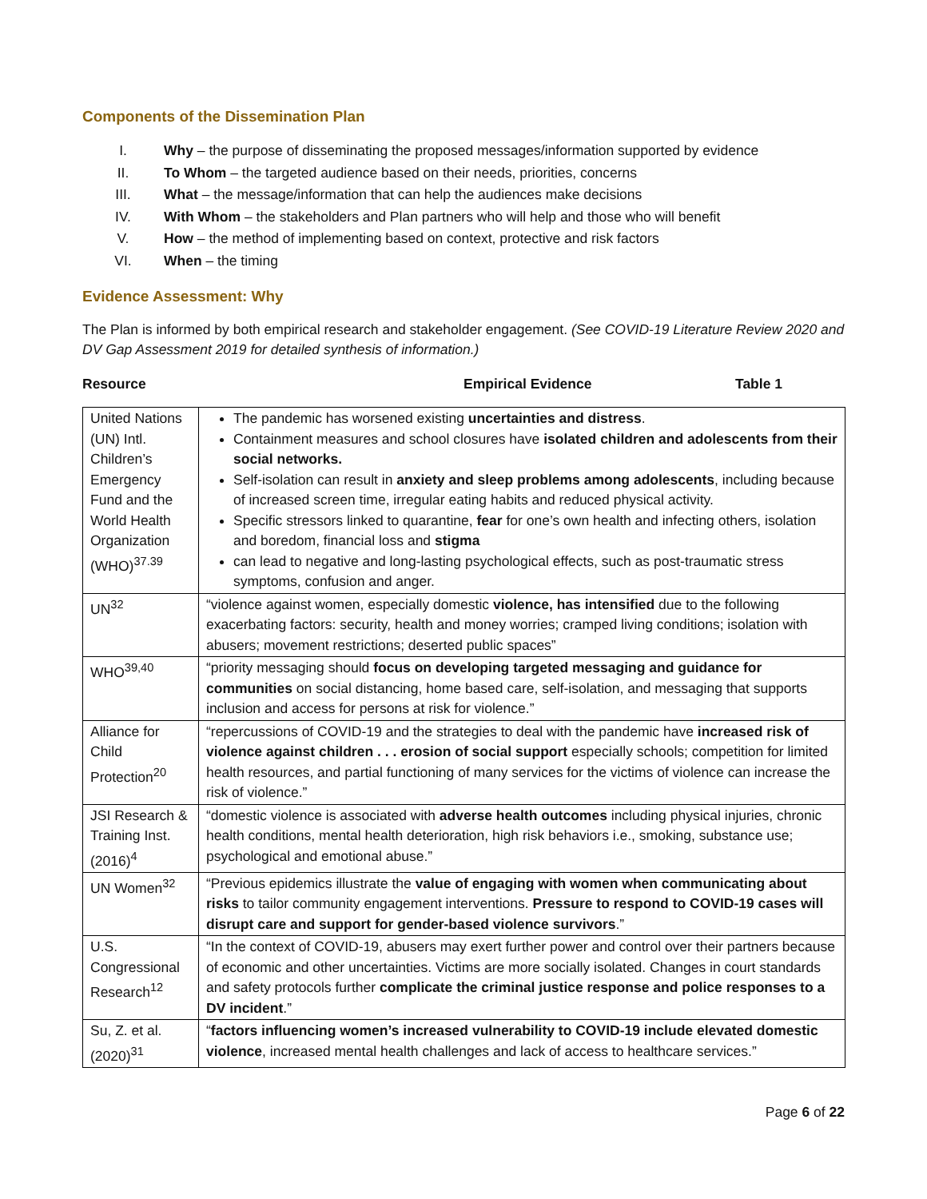Components of the Dissemination Plan
I. Why – the purpose of disseminating the proposed messages/information supported by evidence
II. To Whom – the targeted audience based on their needs, priorities, concerns
III. What – the message/information that can help the audiences make decisions
IV. With Whom – the stakeholders and Plan partners who will help and those who will benefit
V. How – the method of implementing based on context, protective and risk factors
VI. When – the timing
Evidence Assessment: Why
The Plan is informed by both empirical research and stakeholder engagement. (See COVID-19 Literature Review 2020 and DV Gap Assessment 2019 for detailed synthesis of information.)
Resource Empirical Evidence Table 1
| United Nations (UN) Intl. Children’s Emergency Fund and the World Health Organization (WHO)<sup>37.39</sup> | The pandemic has worsened existing uncertainties and distress . Containment measures and school closures have isolated children and adolescents from their social networks. Self-isolation can result in anxiety and sleep problems among adolescents , including because of increased screen time, irregular eating habits and reduced physical activity. Specific stressors linked to quarantine, fear for one’s own health and infecting others, isolation and boredom, financial loss and stigma can lead to negative and long-lasting psychological effects, such as post-traumatic stress symptoms, confusion and anger. |
| UN<sup>32</sup> | “violence against women, especially domestic violence, has intensified due to the following exacerbating factors: security, health and money worries; cramped living conditions; isolation with abusers; movement restrictions; deserted public spaces” |
| WHO<sup>39,40</sup> | “priority messaging should focus on developing targeted messaging and guidance for communities on social distancing, home based care, self-isolation, and messaging that supports inclusion and access for persons at risk for violence.” |
| Alliance for Child Protection<sup>20</sup> | “repercussions of COVID-19 and the strategies to deal with the pandemic have increased risk of violence against children . . . erosion of social support especially schools; competition for limited health resources, and partial functioning of many services for the victims of violence can increase the risk of violence.” |
| JSI Research & Training Inst. (2016)<sup>4</sup> | “domestic violence is associated with adverse health outcomes including physical injuries, chronic health conditions, mental health deterioration, high risk behaviors i.e., smoking, substance use; psychological and emotional abuse.” |
| UN Women<sup>32</sup> | “Previous epidemics illustrate the value of engaging with women when communicating about risks to tailor community engagement interventions. Pressure to respond to COVID-19 cases will disrupt care and support for gender-based violence survivors .” |
| U.S. Congressional Research<sup>12</sup> | “In the context of COVID-19, abusers may exert further power and control over their partners because of economic and other uncertainties. Victims are more socially isolated. Changes in court standards and safety protocols further complicate the criminal justice response and police responses to a DV incident .” |
| Su, Z. et al. (2020)<sup>31</sup> | “ factors influencing women’s increased vulnerability to COVID-19 include elevated domestic violence , increased mental health challenges and lack of access to healthcare services.” |
Page 6 of 22